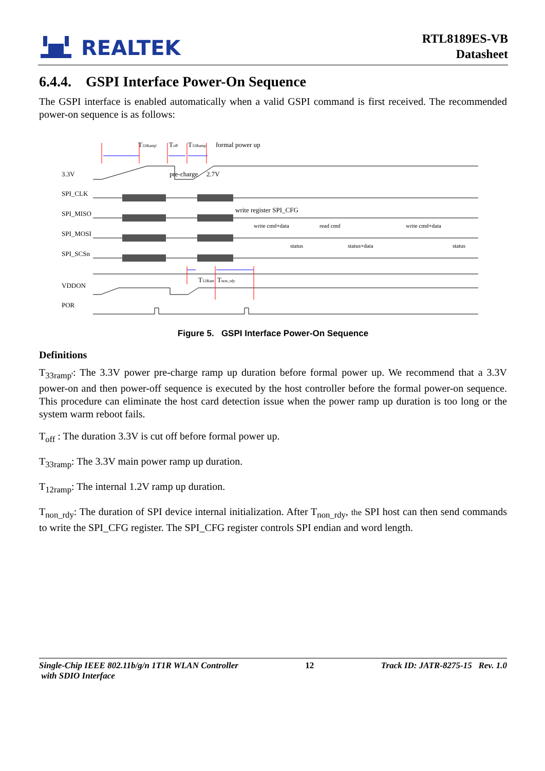REALTEK
RTL8189ES-VB
Datasheet
6.4.4. GSPI Interface Power-On Sequence
The GSPI interface is enabled automatically when a valid GSPI command is first received. The recommended power-on sequence is as follows:
3.3V
SPI_CLK
SPI_MISO
SPI_MOSI
SPI_SCSn
VDDON
POR
T33Ramp'
pre-charge
Toff
T33Ramp
formal power up
2.7V
write register SPI_CFG
write cmd+data
read cmd
write cmd+data
status
status+data
status
T12Ram
Tnon_rdy
Figure 5. GSPI Interface Power-On Sequence
Definitions
T<sub>33ramp'</sub>: The 3.3V power pre-charge ramp up duration before formal power up. We recommend that a 3.3V power-on and then power-off sequence is executed by the host controller before the formal power-on sequence. This procedure can eliminate the host card detection issue when the power ramp up duration is too long or the system warm reboot fails.
T<sub>off</sub> : The duration 3.3V is cut off before formal power up.
T<sub>33ramp</sub>: The 3.3V main power ramp up duration.
T<sub>12ramp</sub>: The internal 1.2V ramp up duration.
T<sub>non_rdy</sub>: The duration of SPI device internal initialization. After T<sub>non_rdy</sub>, the SPI host can then send commands to write the SPI_CFG register. The SPI_CFG register controls SPI endian and word length.
Single-Chip IEEE 802.11b/g/n 1T1R WLAN Controller
with SDIO Interface 12 Track ID: JATR-8275-15 Rev. 1.0